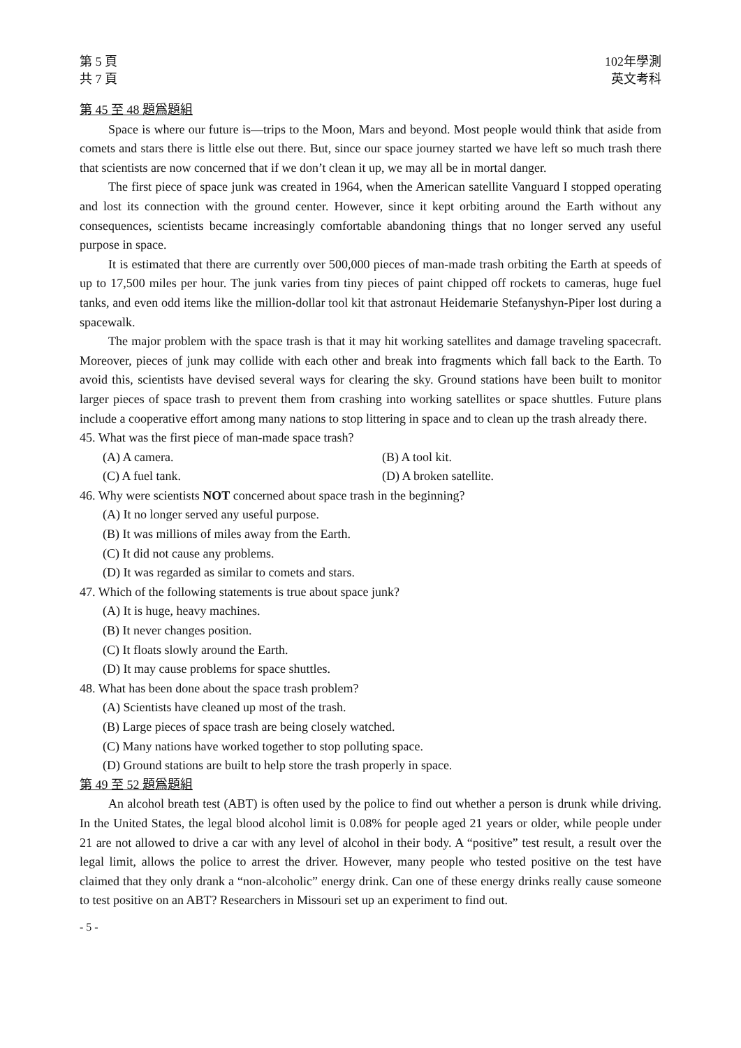第 5 頁
共 7 頁
102年學測
英文考科
第 45 至 48 題爲題組
Space is where our future is—trips to the Moon, Mars and beyond. Most people would think that aside from comets and stars there is little else out there. But, since our space journey started we have left so much trash there that scientists are now concerned that if we don’t clean it up, we may all be in mortal danger.
The first piece of space junk was created in 1964, when the American satellite Vanguard I stopped operating and lost its connection with the ground center. However, since it kept orbiting around the Earth without any consequences, scientists became increasingly comfortable abandoning things that no longer served any useful purpose in space.
It is estimated that there are currently over 500,000 pieces of man-made trash orbiting the Earth at speeds of up to 17,500 miles per hour. The junk varies from tiny pieces of paint chipped off rockets to cameras, huge fuel tanks, and even odd items like the million-dollar tool kit that astronaut Heidemarie Stefanyshyn-Piper lost during a spacewalk.
The major problem with the space trash is that it may hit working satellites and damage traveling spacecraft. Moreover, pieces of junk may collide with each other and break into fragments which fall back to the Earth. To avoid this, scientists have devised several ways for clearing the sky. Ground stations have been built to monitor larger pieces of space trash to prevent them from crashing into working satellites or space shuttles. Future plans include a cooperative effort among many nations to stop littering in space and to clean up the trash already there.
45. What was the first piece of man-made space trash?
(A) A camera. (B) A tool kit.
(C) A fuel tank. (D) A broken satellite.
46. Why were scientists NOT concerned about space trash in the beginning?
(A) It no longer served any useful purpose.
(B) It was millions of miles away from the Earth.
(C) It did not cause any problems.
(D) It was regarded as similar to comets and stars.
47. Which of the following statements is true about space junk?
(A) It is huge, heavy machines.
(B) It never changes position.
(C) It floats slowly around the Earth.
(D) It may cause problems for space shuttles.
48. What has been done about the space trash problem?
(A) Scientists have cleaned up most of the trash.
(B) Large pieces of space trash are being closely watched.
(C) Many nations have worked together to stop polluting space.
(D) Ground stations are built to help store the trash properly in space.
第 49 至 52 題爲題組
An alcohol breath test (ABT) is often used by the police to find out whether a person is drunk while driving. In the United States, the legal blood alcohol limit is 0.08% for people aged 21 years or older, while people under 21 are not allowed to drive a car with any level of alcohol in their body. A “positive” test result, a result over the legal limit, allows the police to arrest the driver. However, many people who tested positive on the test have claimed that they only drank a “non-alcoholic” energy drink. Can one of these energy drinks really cause someone to test positive on an ABT? Researchers in Missouri set up an experiment to find out.
- 5 -